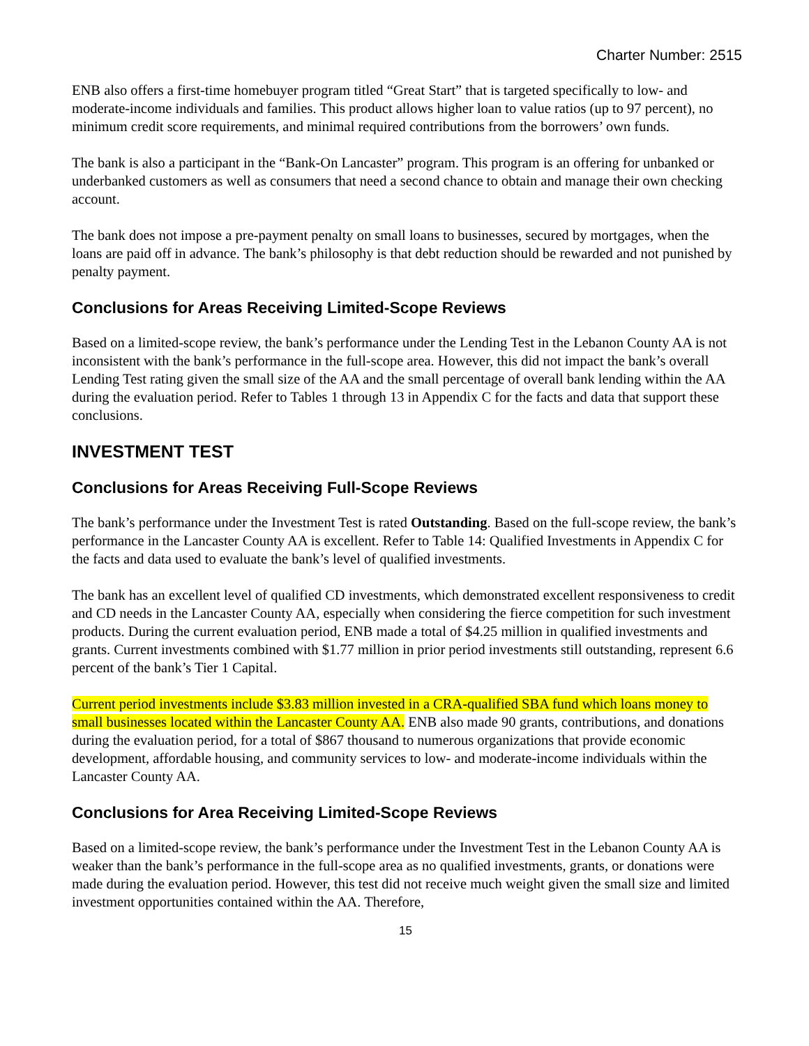Charter Number: 2515
ENB also offers a first-time homebuyer program titled “Great Start” that is targeted specifically to low- and moderate-income individuals and families. This product allows higher loan to value ratios (up to 97 percent), no minimum credit score requirements, and minimal required contributions from the borrowers’ own funds.
The bank is also a participant in the “Bank-On Lancaster” program. This program is an offering for unbanked or underbanked customers as well as consumers that need a second chance to obtain and manage their own checking account.
The bank does not impose a pre-payment penalty on small loans to businesses, secured by mortgages, when the loans are paid off in advance. The bank’s philosophy is that debt reduction should be rewarded and not punished by penalty payment.
Conclusions for Areas Receiving Limited-Scope Reviews
Based on a limited-scope review, the bank’s performance under the Lending Test in the Lebanon County AA is not inconsistent with the bank’s performance in the full-scope area. However, this did not impact the bank’s overall Lending Test rating given the small size of the AA and the small percentage of overall bank lending within the AA during the evaluation period. Refer to Tables 1 through 13 in Appendix C for the facts and data that support these conclusions.
INVESTMENT TEST
Conclusions for Areas Receiving Full-Scope Reviews
The bank’s performance under the Investment Test is rated Outstanding. Based on the full-scope review, the bank’s performance in the Lancaster County AA is excellent. Refer to Table 14: Qualified Investments in Appendix C for the facts and data used to evaluate the bank’s level of qualified investments.
The bank has an excellent level of qualified CD investments, which demonstrated excellent responsiveness to credit and CD needs in the Lancaster County AA, especially when considering the fierce competition for such investment products. During the current evaluation period, ENB made a total of $4.25 million in qualified investments and grants. Current investments combined with $1.77 million in prior period investments still outstanding, represent 6.6 percent of the bank’s Tier 1 Capital.
Current period investments include $3.83 million invested in a CRA-qualified SBA fund which loans money to small businesses located within the Lancaster County AA. ENB also made 90 grants, contributions, and donations during the evaluation period, for a total of $867 thousand to numerous organizations that provide economic development, affordable housing, and community services to low- and moderate-income individuals within the Lancaster County AA.
Conclusions for Area Receiving Limited-Scope Reviews
Based on a limited-scope review, the bank’s performance under the Investment Test in the Lebanon County AA is weaker than the bank’s performance in the full-scope area as no qualified investments, grants, or donations were made during the evaluation period. However, this test did not receive much weight given the small size and limited investment opportunities contained within the AA. Therefore,
15